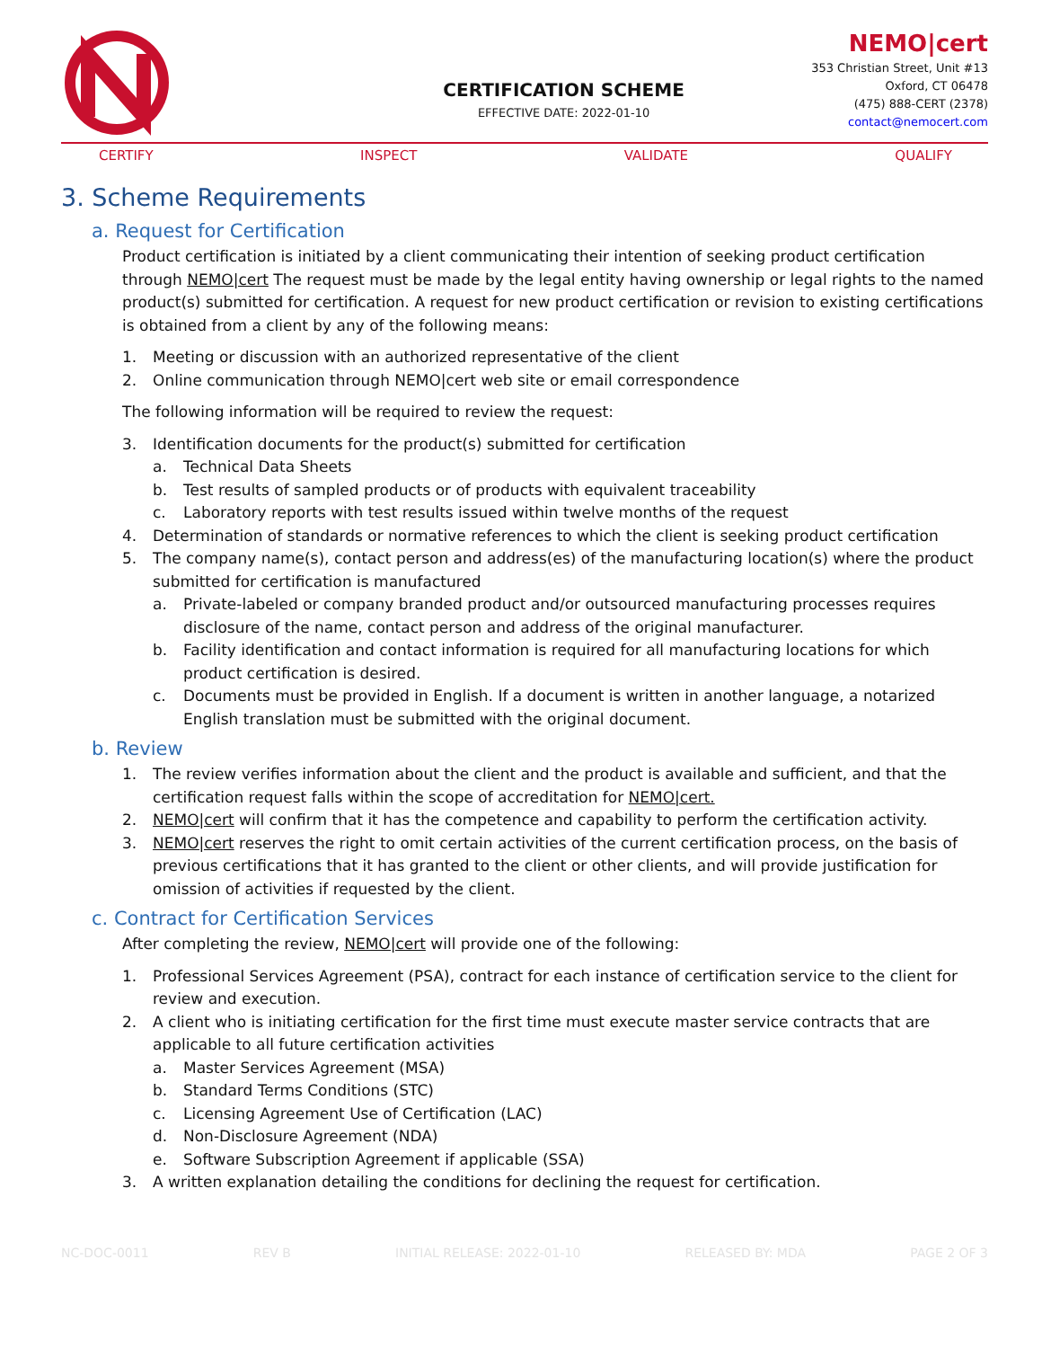CERTIFICATION SCHEME
EFFECTIVE DATE: 2022-01-10
NEMO|cert
353 Christian Street, Unit #13
Oxford, CT 06478
(475) 888-CERT (2378)
contact@nemocert.com
CERTIFY INSPECT VALIDATE QUALIFY
3. Scheme Requirements
a. Request for Certification
Product certification is initiated by a client communicating their intention of seeking product certification through NEMO|cert The request must be made by the legal entity having ownership or legal rights to the named product(s) submitted for certification. A request for new product certification or revision to existing certifications is obtained from a client by any of the following means:
1. Meeting or discussion with an authorized representative of the client
2. Online communication through NEMO|cert web site or email correspondence
The following information will be required to review the request:
3. Identification documents for the product(s) submitted for certification
a. Technical Data Sheets
b. Test results of sampled products or of products with equivalent traceability
c. Laboratory reports with test results issued within twelve months of the request
4. Determination of standards or normative references to which the client is seeking product certification
5. The company name(s), contact person and address(es) of the manufacturing location(s) where the product submitted for certification is manufactured
a. Private-labeled or company branded product and/or outsourced manufacturing processes requires disclosure of the name, contact person and address of the original manufacturer.
b. Facility identification and contact information is required for all manufacturing locations for which product certification is desired.
c. Documents must be provided in English. If a document is written in another language, a notarized English translation must be submitted with the original document.
b. Review
1. The review verifies information about the client and the product is available and sufficient, and that the certification request falls within the scope of accreditation for NEMO|cert.
2. NEMO|cert will confirm that it has the competence and capability to perform the certification activity.
3. NEMO|cert reserves the right to omit certain activities of the current certification process, on the basis of previous certifications that it has granted to the client or other clients, and will provide justification for omission of activities if requested by the client.
c. Contract for Certification Services
After completing the review, NEMO|cert will provide one of the following:
1. Professional Services Agreement (PSA), contract for each instance of certification service to the client for review and execution.
2. A client who is initiating certification for the first time must execute master service contracts that are applicable to all future certification activities
a. Master Services Agreement (MSA)
b. Standard Terms Conditions (STC)
c. Licensing Agreement Use of Certification (LAC)
d. Non-Disclosure Agreement (NDA)
e. Software Subscription Agreement if applicable (SSA)
3. A written explanation detailing the conditions for declining the request for certification.
NC-DOC-0011 REV B INITIAL RELEASE: 2022-01-10 RELEASED BY: MDA PAGE 2 OF 3